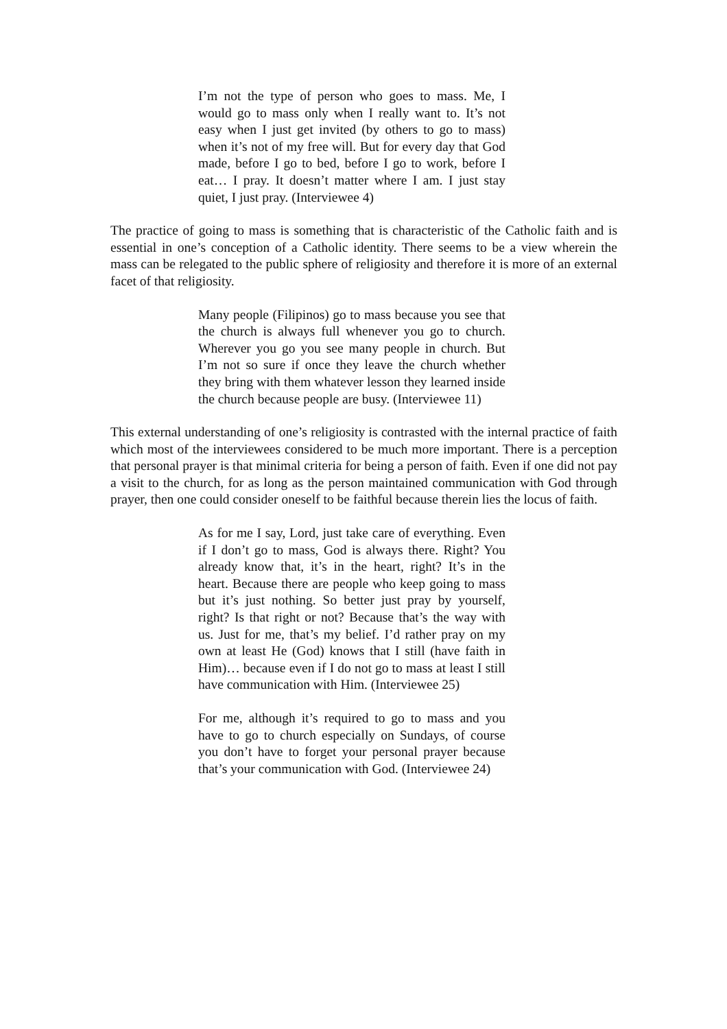I’m not the type of person who goes to mass. Me, I would go to mass only when I really want to. It’s not easy when I just get invited (by others to go to mass) when it’s not of my free will. But for every day that God made, before I go to bed, before I go to work, before I eat… I pray. It doesn’t matter where I am. I just stay quiet, I just pray. (Interviewee 4)
The practice of going to mass is something that is characteristic of the Catholic faith and is essential in one’s conception of a Catholic identity. There seems to be a view wherein the mass can be relegated to the public sphere of religiosity and therefore it is more of an external facet of that religiosity.
Many people (Filipinos) go to mass because you see that the church is always full whenever you go to church. Wherever you go you see many people in church. But I’m not so sure if once they leave the church whether they bring with them whatever lesson they learned inside the church because people are busy. (Interviewee 11)
This external understanding of one’s religiosity is contrasted with the internal practice of faith which most of the interviewees considered to be much more important. There is a perception that personal prayer is that minimal criteria for being a person of faith. Even if one did not pay a visit to the church, for as long as the person maintained communication with God through prayer, then one could consider oneself to be faithful because therein lies the locus of faith.
As for me I say, Lord, just take care of everything. Even if I don’t go to mass, God is always there. Right? You already know that, it’s in the heart, right? It’s in the heart. Because there are people who keep going to mass but it’s just nothing. So better just pray by yourself, right? Is that right or not? Because that’s the way with us. Just for me, that’s my belief. I’d rather pray on my own at least He (God) knows that I still (have faith in Him)… because even if I do not go to mass at least I still have communication with Him. (Interviewee 25)
For me, although it’s required to go to mass and you have to go to church especially on Sundays, of course you don’t have to forget your personal prayer because that’s your communication with God. (Interviewee 24)